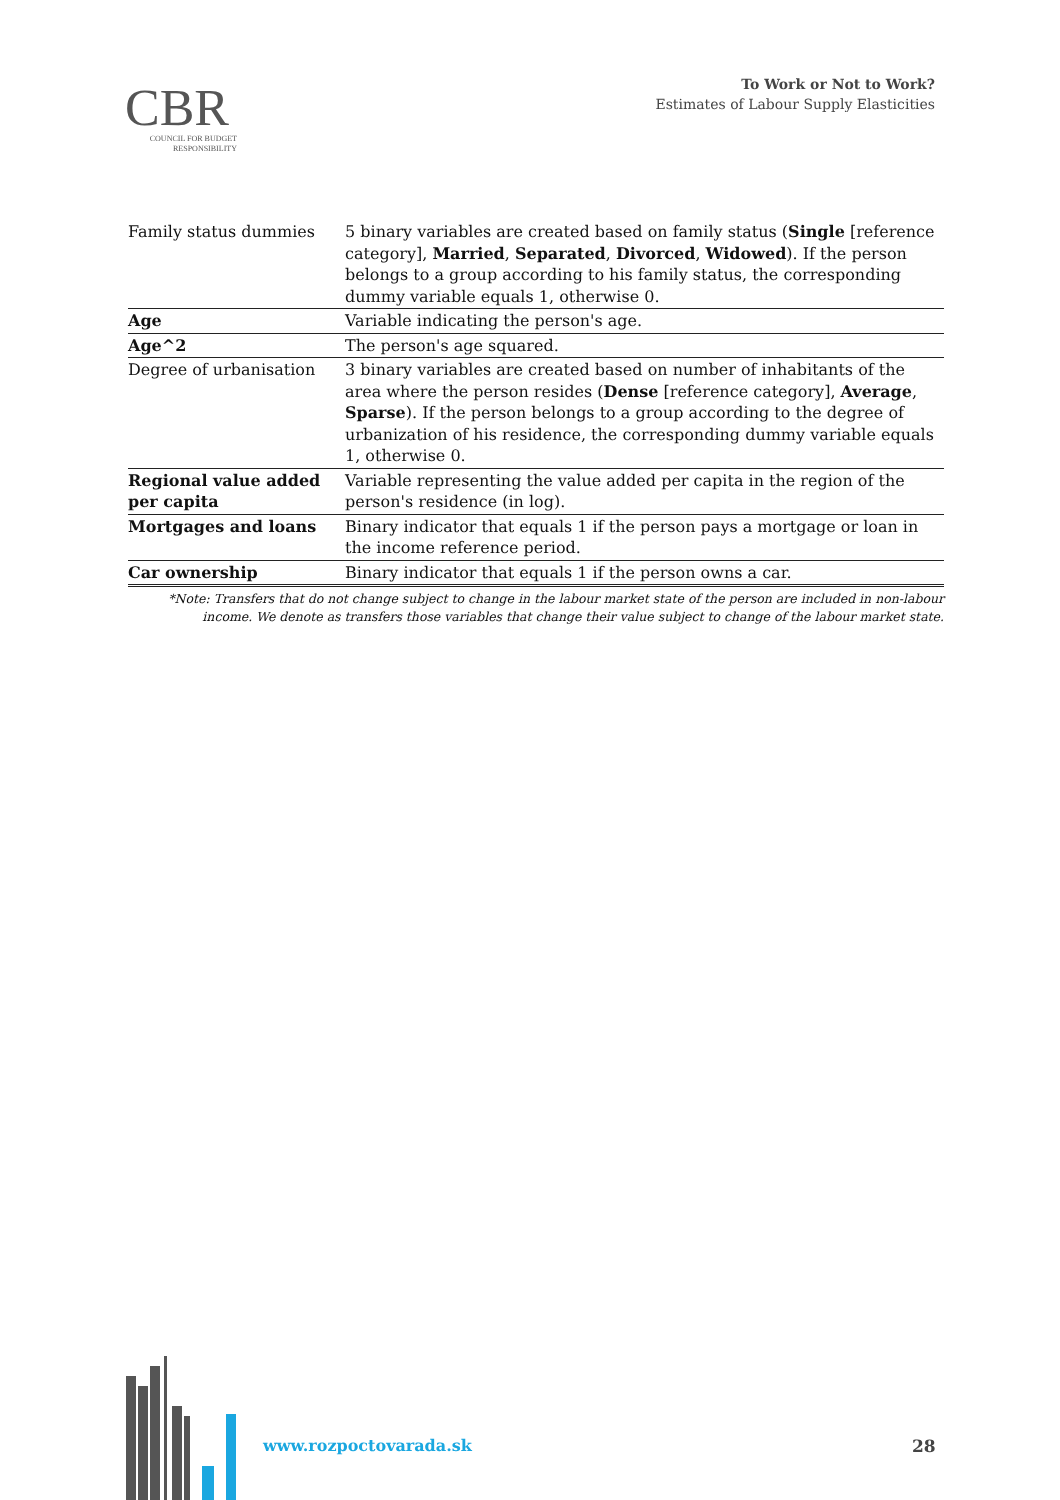CBR
COUNCIL FOR BUDGET
RESPONSIBILITY
To Work or Not to Work?
Estimates of Labour Supply Elasticities
| Family status dummies | 5 binary variables are created based on family status ( Single [reference category], Married , Separated , Divorced , Widowed ). If the person belongs to a group according to his family status, the corresponding dummy variable equals 1, otherwise 0. |
| Age | Variable indicating the person's age. |
| Age^2 | The person's age squared. |
| Degree of urbanisation | 3 binary variables are created based on number of inhabitants of the area where the person resides ( Dense [reference category], Average , Sparse ). If the person belongs to a group according to the degree of urbanization of his residence, the corresponding dummy variable equals 1, otherwise 0. |
| Regional value added per capita | Variable representing the value added per capita in the region of the person's residence (in log). |
| Mortgages and loans | Binary indicator that equals 1 if the person pays a mortgage or loan in the income reference period. |
| Car ownership | Binary indicator that equals 1 if the person owns a car. |
*Note: Transfers that do not change subject to change in the labour market state of the person are included in non-labour income. We denote as transfers those variables that change their value subject to change of the labour market state.
www.rozpoctovarada.sk 28